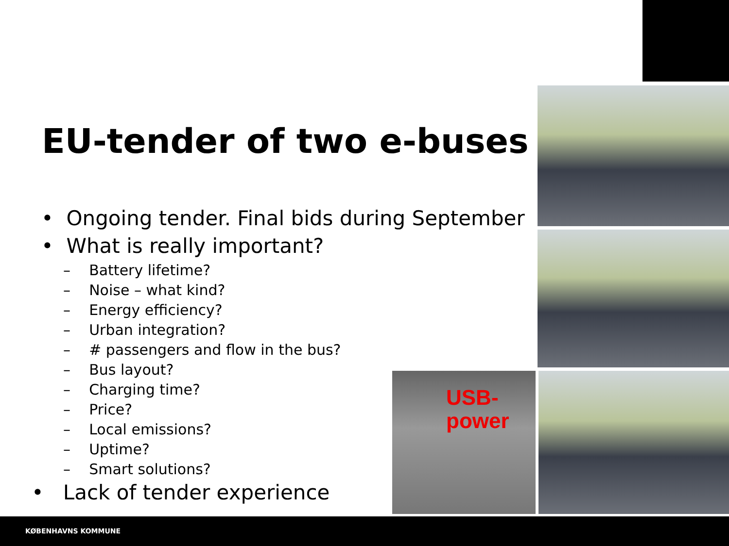EU-tender of two e-buses
• Ongoing tender. Final bids during September
• What is really important?
– Battery lifetime?
– Noise – what kind?
– Energy efficiency?
– Urban integration?
– # passengers and flow in the bus?
– Bus layout?
– Charging time?
– Price?
– Local emissions?
– Uptime?
– Smart solutions?
• Lack of tender experience
USB-
power
KØBENHAVNS KOMMUNE